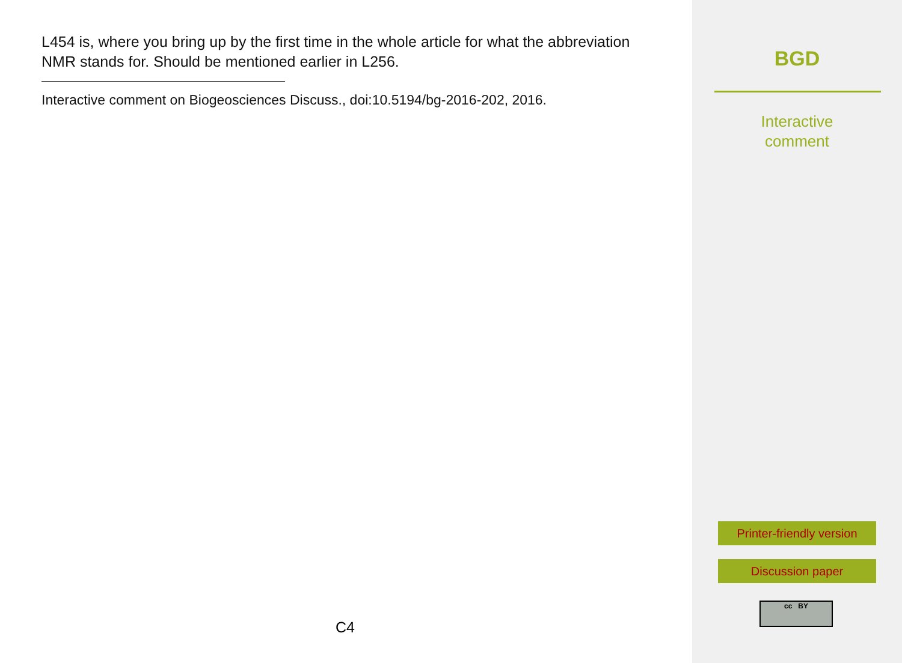L454 is, where you bring up by the first time in the whole article for what the abbreviation NMR stands for. Should be mentioned earlier in L256.
Interactive comment on Biogeosciences Discuss., doi:10.5194/bg-2016-202, 2016.
C4
BGD
Interactive
comment
Printer-friendly version
Discussion paper
cc BY